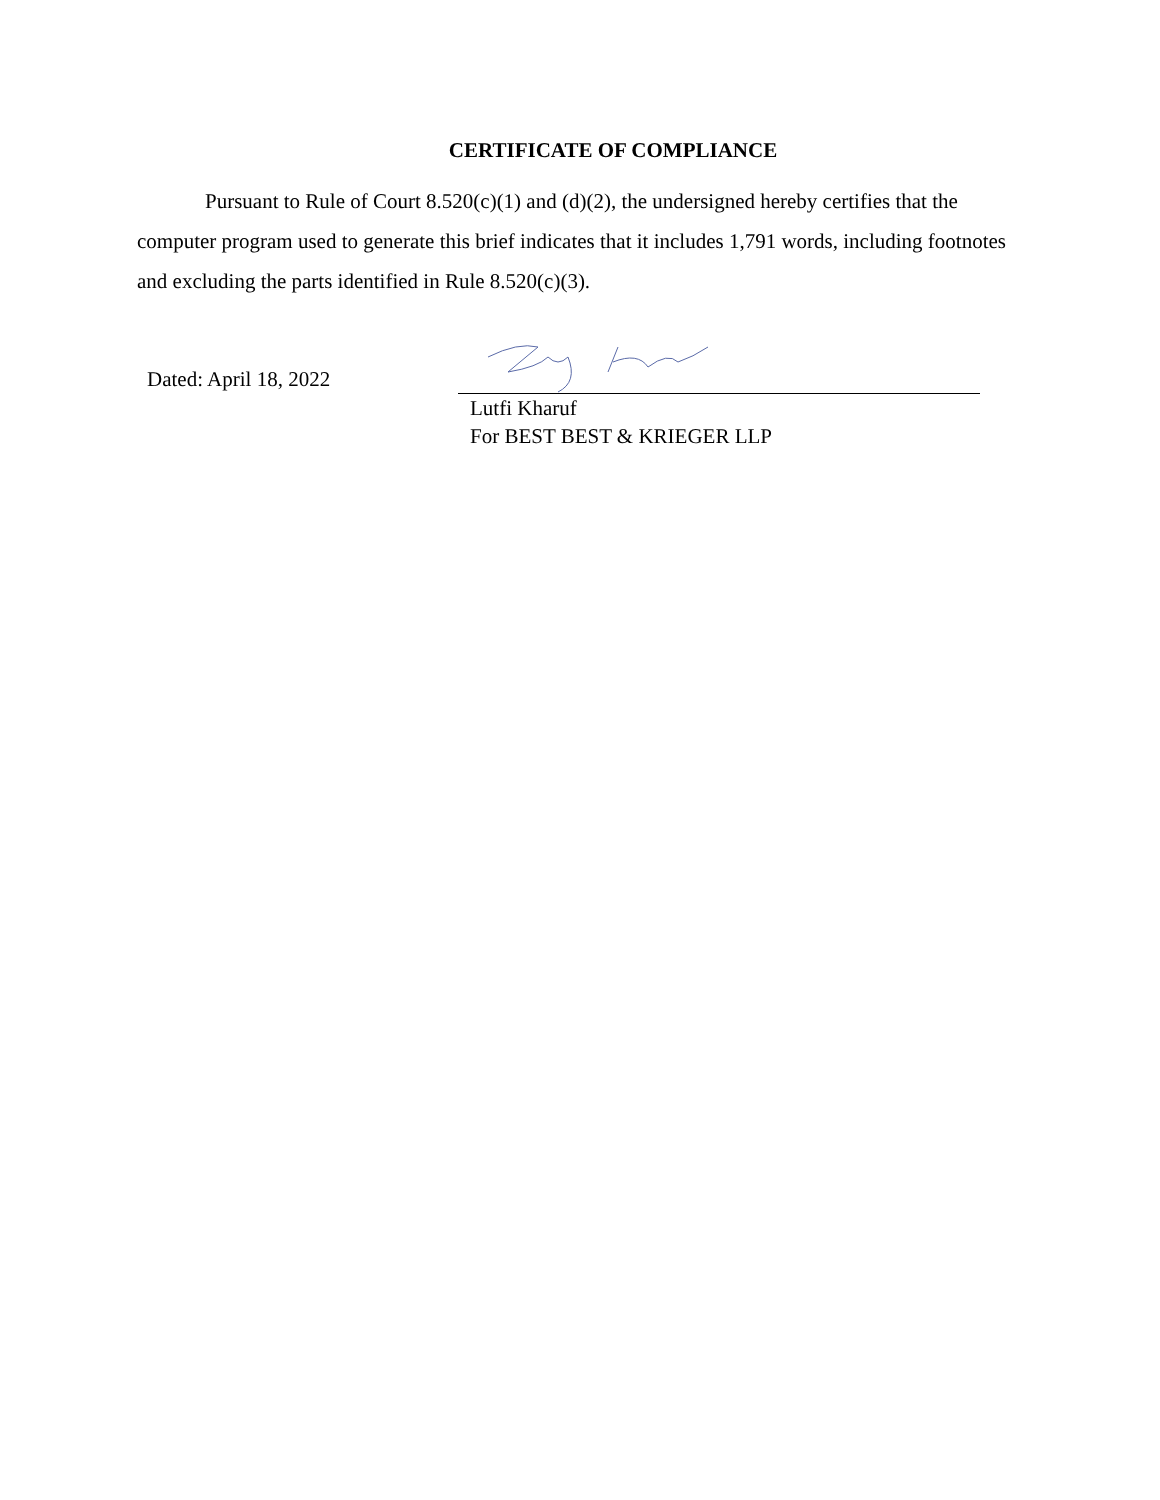CERTIFICATE OF COMPLIANCE
Pursuant to Rule of Court 8.520(c)(1) and (d)(2), the undersigned hereby certifies that the computer program used to generate this brief indicates that it includes 1,791 words, including footnotes and excluding the parts identified in Rule 8.520(c)(3).
Dated: April 18, 2022
Lutfi Kharuf
For BEST BEST & KRIEGER LLP